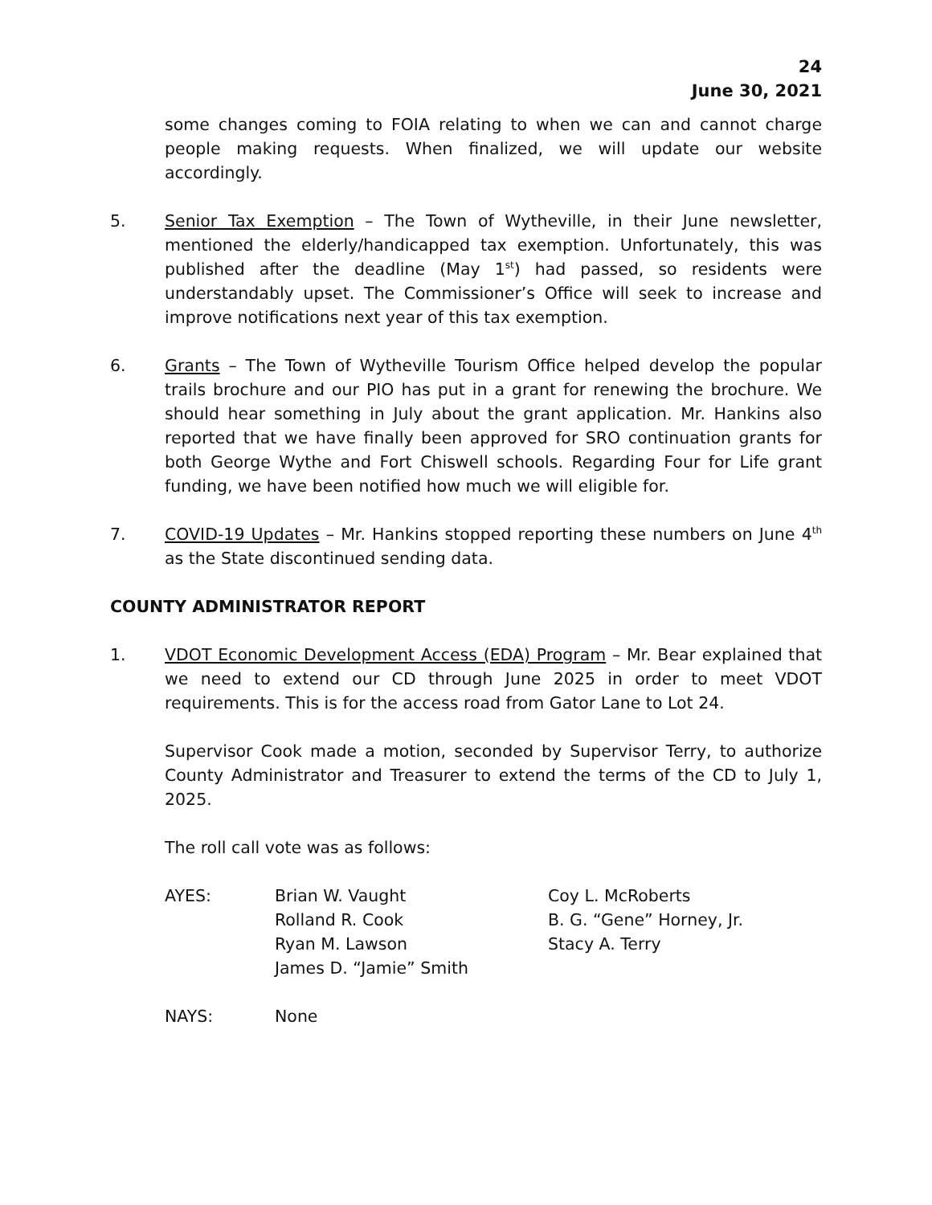24
June 30, 2021
some changes coming to FOIA relating to when we can and cannot charge people making requests. When finalized, we will update our website accordingly.
5. Senior Tax Exemption – The Town of Wytheville, in their June newsletter, mentioned the elderly/handicapped tax exemption. Unfortunately, this was published after the deadline (May 1<sup>st</sup>) had passed, so residents were understandably upset. The Commissioner’s Office will seek to increase and improve notifications next year of this tax exemption.
6. Grants – The Town of Wytheville Tourism Office helped develop the popular trails brochure and our PIO has put in a grant for renewing the brochure. We should hear something in July about the grant application. Mr. Hankins also reported that we have finally been approved for SRO continuation grants for both George Wythe and Fort Chiswell schools. Regarding Four for Life grant funding, we have been notified how much we will eligible for.
7. COVID-19 Updates – Mr. Hankins stopped reporting these numbers on June 4<sup>th</sup> as the State discontinued sending data.
COUNTY ADMINISTRATOR REPORT
1. VDOT Economic Development Access (EDA) Program – Mr. Bear explained that we need to extend our CD through June 2025 in order to meet VDOT requirements. This is for the access road from Gator Lane to Lot 24.
Supervisor Cook made a motion, seconded by Supervisor Terry, to authorize County Administrator and Treasurer to extend the terms of the CD to July 1, 2025.
The roll call vote was as follows:
| AYES: | Brian W. Vaught Rolland R. Cook Ryan M. Lawson James D. “Jamie” Smith | Coy L. McRoberts B. G. “Gene” Horney, Jr. Stacy A. Terry |
| NAYS: | None | |